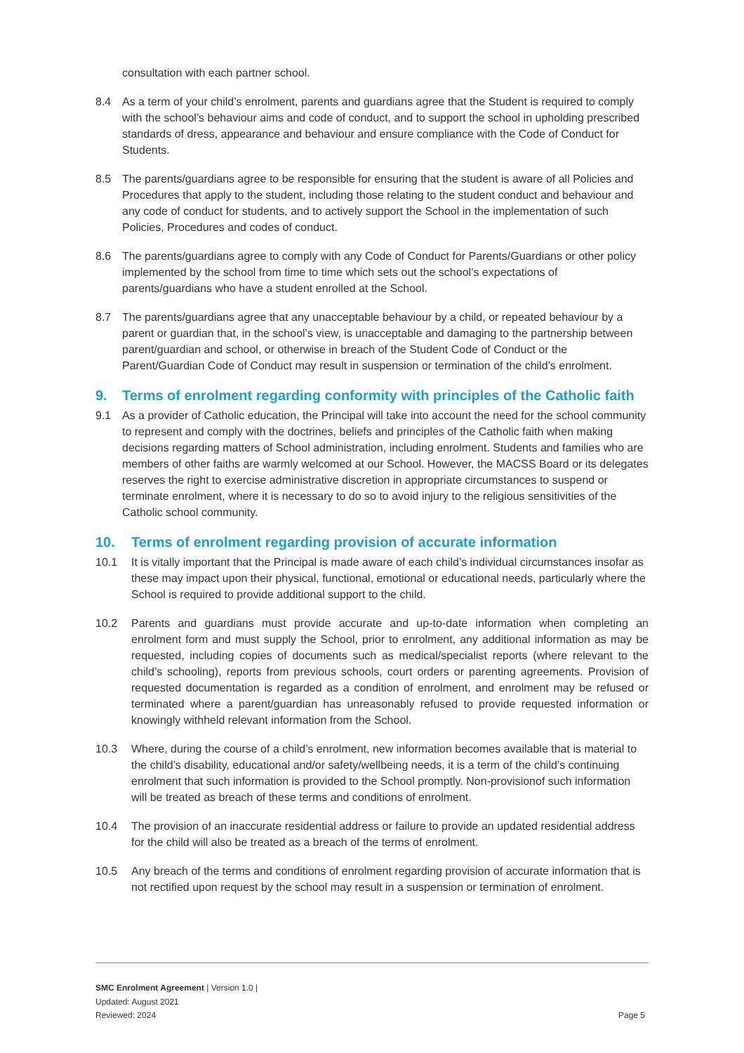consultation with each partner school.
8.4 As a term of your child’s enrolment, parents and guardians agree that the Student is required to comply with the school’s behaviour aims and code of conduct, and to support the school in upholding prescribed standards of dress, appearance and behaviour and ensure compliance with the Code of Conduct for Students.
8.5 The parents/guardians agree to be responsible for ensuring that the student is aware of all Policies and Procedures that apply to the student, including those relating to the student conduct and behaviour and any code of conduct for students, and to actively support the School in the implementation of such Policies, Procedures and codes of conduct.
8.6 The parents/guardians agree to comply with any Code of Conduct for Parents/Guardians or other policy implemented by the school from time to time which sets out the school’s expectations of parents/guardians who have a student enrolled at the School.
8.7 The parents/guardians agree that any unacceptable behaviour by a child, or repeated behaviour by a parent or guardian that, in the school’s view, is unacceptable and damaging to the partnership between parent/guardian and school, or otherwise in breach of the Student Code of Conduct or the Parent/Guardian Code of Conduct may result in suspension or termination of the child’s enrolment.
9. Terms of enrolment regarding conformity with principles of the Catholic faith
9.1 As a provider of Catholic education, the Principal will take into account the need for the school community to represent and comply with the doctrines, beliefs and principles of the Catholic faith when making decisions regarding matters of School administration, including enrolment. Students and families who are members of other faiths are warmly welcomed at our School. However, the MACSS Board or its delegates reserves the right to exercise administrative discretion in appropriate circumstances to suspend or terminate enrolment, where it is necessary to do so to avoid injury to the religious sensitivities of the Catholic school community.
10. Terms of enrolment regarding provision of accurate information
10.1 It is vitally important that the Principal is made aware of each child’s individual circumstances insofar as these may impact upon their physical, functional, emotional or educational needs, particularly where the School is required to provide additional support to the child.
10.2 Parents and guardians must provide accurate and up-to-date information when completing an enrolment form and must supply the School, prior to enrolment, any additional information as may be requested, including copies of documents such as medical/specialist reports (where relevant to the child’s schooling), reports from previous schools, court orders or parenting agreements. Provision of requested documentation is regarded as a condition of enrolment, and enrolment may be refused or terminated where a parent/guardian has unreasonably refused to provide requested information or knowingly withheld relevant information from the School.
10.3 Where, during the course of a child’s enrolment, new information becomes available that is material to the child’s disability, educational and/or safety/wellbeing needs, it is a term of the child’s continuing enrolment that such information is provided to the School promptly. Non-provisionof such information will be treated as breach of these terms and conditions of enrolment.
10.4 The provision of an inaccurate residential address or failure to provide an updated residential address for the child will also be treated as a breach of the terms of enrolment.
10.5 Any breach of the terms and conditions of enrolment regarding provision of accurate information that is not rectified upon request by the school may result in a suspension or termination of enrolment.
SMC Enrolment Agreement | Version 1.0 |
Updated: August 2021
Reviewed: 2024
Page 5